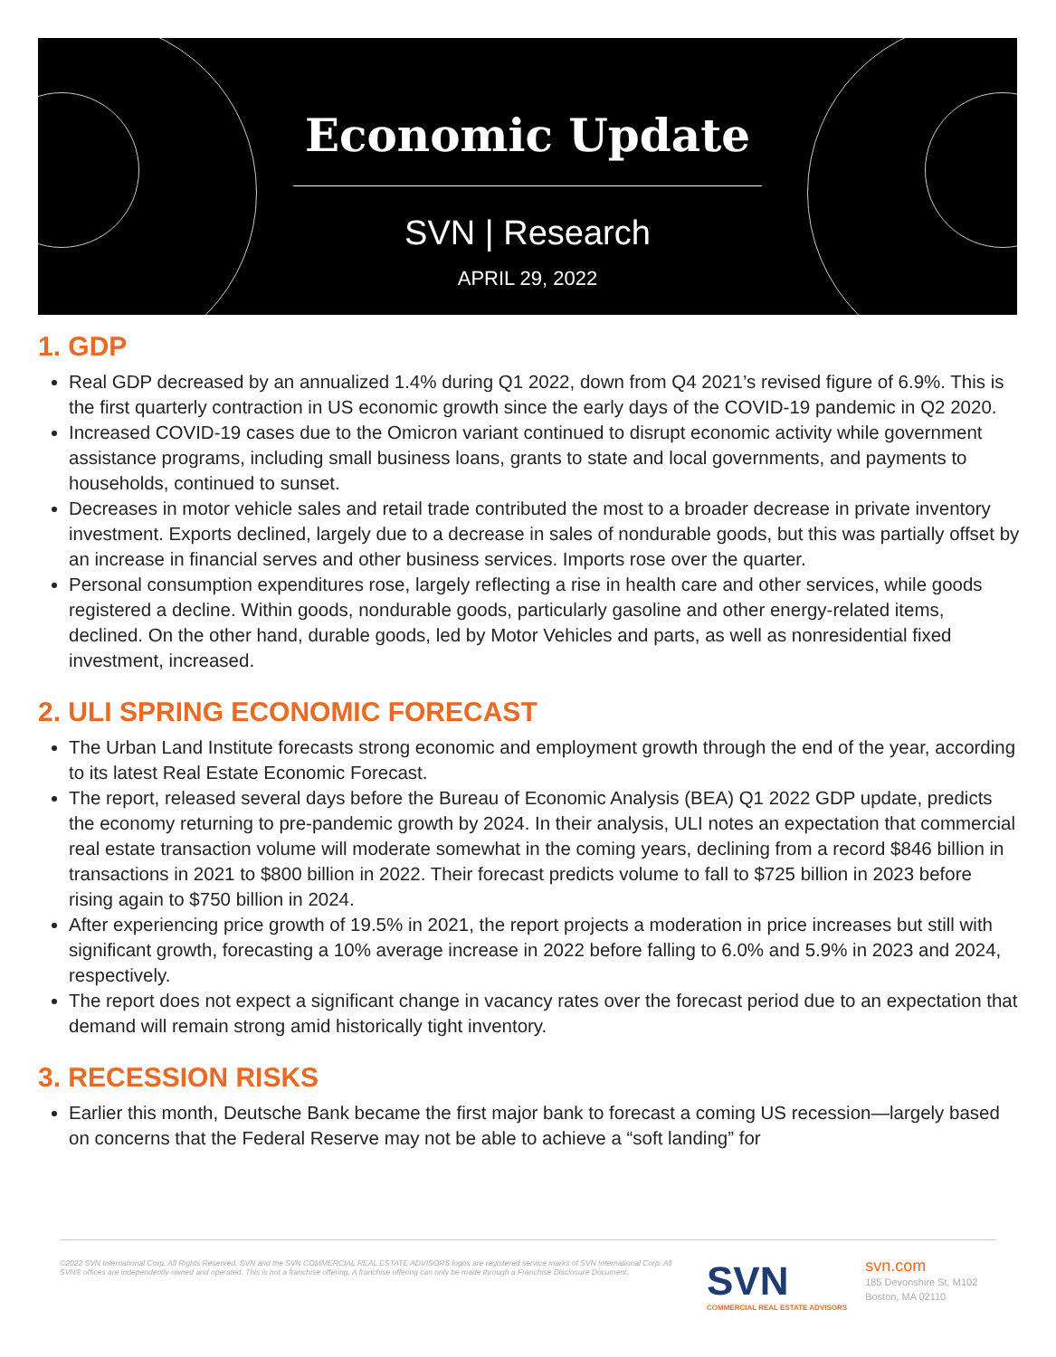Economic Update
SVN | Research
APRIL 29, 2022
1. GDP
Real GDP decreased by an annualized 1.4% during Q1 2022, down from Q4 2021’s revised figure of 6.9%. This is the first quarterly contraction in US economic growth since the early days of the COVID-19 pandemic in Q2 2020.
Increased COVID-19 cases due to the Omicron variant continued to disrupt economic activity while government assistance programs, including small business loans, grants to state and local governments, and payments to households, continued to sunset.
Decreases in motor vehicle sales and retail trade contributed the most to a broader decrease in private inventory investment. Exports declined, largely due to a decrease in sales of nondurable goods, but this was partially offset by an increase in financial serves and other business services. Imports rose over the quarter.
Personal consumption expenditures rose, largely reflecting a rise in health care and other services, while goods registered a decline. Within goods, nondurable goods, particularly gasoline and other energy-related items, declined. On the other hand, durable goods, led by Motor Vehicles and parts, as well as nonresidential fixed investment, increased.
2. ULI SPRING ECONOMIC FORECAST
The Urban Land Institute forecasts strong economic and employment growth through the end of the year, according to its latest Real Estate Economic Forecast.
The report, released several days before the Bureau of Economic Analysis (BEA) Q1 2022 GDP update, predicts the economy returning to pre-pandemic growth by 2024. In their analysis, ULI notes an expectation that commercial real estate transaction volume will moderate somewhat in the coming years, declining from a record $846 billion in transactions in 2021 to $800 billion in 2022. Their forecast predicts volume to fall to $725 billion in 2023 before rising again to $750 billion in 2024.
After experiencing price growth of 19.5% in 2021, the report projects a moderation in price increases but still with significant growth, forecasting a 10% average increase in 2022 before falling to 6.0% and 5.9% in 2023 and 2024, respectively.
The report does not expect a significant change in vacancy rates over the forecast period due to an expectation that demand will remain strong amid historically tight inventory.
3. RECESSION RISKS
Earlier this month, Deutsche Bank became the first major bank to forecast a coming US recession—largely based on concerns that the Federal Reserve may not be able to achieve a “soft landing” for
©2022 SVN International Corp. All Rights Reserved. SVN and the SVN COMMERCIAL REAL ESTATE ADVISORS logos are registered service marks of SVN International Corp. All SVN® offices are independently owned and operated. This is not a franchise offering. A franchise offering can only be made through a Franchise Disclosure Document.
SVN
COMMERCIAL REAL ESTATE ADVISORS
svn.com
185 Devonshire St, M102
Boston, MA 02110